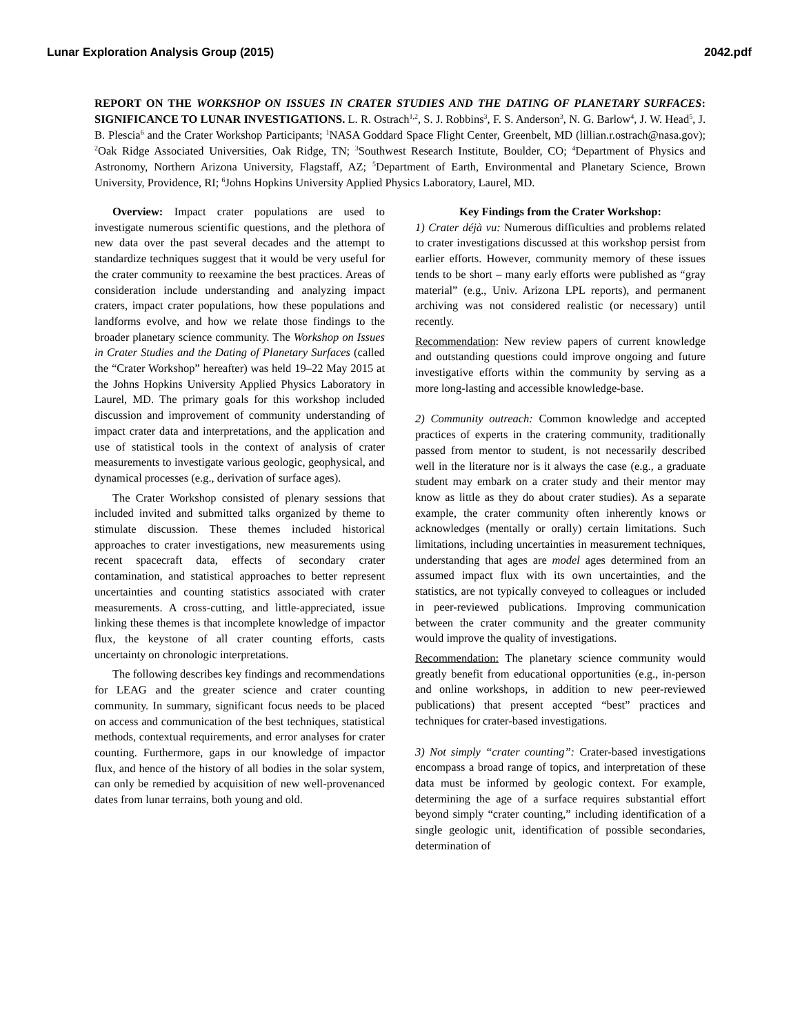Lunar Exploration Analysis Group (2015) 2042.pdf
REPORT ON THE WORKSHOP ON ISSUES IN CRATER STUDIES AND THE DATING OF PLANETARY SURFACES: SIGNIFICANCE TO LUNAR INVESTIGATIONS. L. R. Ostrach<sup>1,2</sup>, S. J. Robbins<sup>3</sup>, F. S. Anderson<sup>3</sup>, N. G. Barlow<sup>4</sup>, J. W. Head<sup>5</sup>, J. B. Plescia<sup>6</sup> and the Crater Workshop Participants; <sup>1</sup>NASA Goddard Space Flight Center, Greenbelt, MD (lillian.r.ostrach@nasa.gov); <sup>2</sup>Oak Ridge Associated Universities, Oak Ridge, TN; <sup>3</sup>Southwest Research Institute, Boulder, CO; <sup>4</sup>Department of Physics and Astronomy, Northern Arizona University, Flagstaff, AZ; <sup>5</sup>Department of Earth, Environmental and Planetary Science, Brown University, Providence, RI; <sup>6</sup>Johns Hopkins University Applied Physics Laboratory, Laurel, MD.
Overview: Impact crater populations are used to investigate numerous scientific questions, and the plethora of new data over the past several decades and the attempt to standardize techniques suggest that it would be very useful for the crater community to reexamine the best practices. Areas of consideration include understanding and analyzing impact craters, impact crater populations, how these populations and landforms evolve, and how we relate those findings to the broader planetary science community. The Workshop on Issues in Crater Studies and the Dating of Planetary Surfaces (called the “Crater Workshop” hereafter) was held 19–22 May 2015 at the Johns Hopkins University Applied Physics Laboratory in Laurel, MD. The primary goals for this workshop included discussion and improvement of community understanding of impact crater data and interpretations, and the application and use of statistical tools in the context of analysis of crater measurements to investigate various geologic, geophysical, and dynamical processes (e.g., derivation of surface ages).
The Crater Workshop consisted of plenary sessions that included invited and submitted talks organized by theme to stimulate discussion. These themes included historical approaches to crater investigations, new measurements using recent spacecraft data, effects of secondary crater contamination, and statistical approaches to better represent uncertainties and counting statistics associated with crater measurements. A cross-cutting, and little-appreciated, issue linking these themes is that incomplete knowledge of impactor flux, the keystone of all crater counting efforts, casts uncertainty on chronologic interpretations.
The following describes key findings and recommendations for LEAG and the greater science and crater counting community. In summary, significant focus needs to be placed on access and communication of the best techniques, statistical methods, contextual requirements, and error analyses for crater counting. Furthermore, gaps in our knowledge of impactor flux, and hence of the history of all bodies in the solar system, can only be remedied by acquisition of new well-provenanced dates from lunar terrains, both young and old.
Key Findings from the Crater Workshop:
1) Crater déjà vu: Numerous difficulties and problems related to crater investigations discussed at this workshop persist from earlier efforts. However, community memory of these issues tends to be short – many early efforts were published as “gray material” (e.g., Univ. Arizona LPL reports), and permanent archiving was not considered realistic (or necessary) until recently.
Recommendation: New review papers of current knowledge and outstanding questions could improve ongoing and future investigative efforts within the community by serving as a more long-lasting and accessible knowledge-base.
2) Community outreach: Common knowledge and accepted practices of experts in the cratering community, traditionally passed from mentor to student, is not necessarily described well in the literature nor is it always the case (e.g., a graduate student may embark on a crater study and their mentor may know as little as they do about crater studies). As a separate example, the crater community often inherently knows or acknowledges (mentally or orally) certain limitations. Such limitations, including uncertainties in measurement techniques, understanding that ages are model ages determined from an assumed impact flux with its own uncertainties, and the statistics, are not typically conveyed to colleagues or included in peer-reviewed publications. Improving communication between the crater community and the greater community would improve the quality of investigations.
Recommendation: The planetary science community would greatly benefit from educational opportunities (e.g., in-person and online workshops, in addition to new peer-reviewed publications) that present accepted “best” practices and techniques for crater-based investigations.
3) Not simply “crater counting”: Crater-based investigations encompass a broad range of topics, and interpretation of these data must be informed by geologic context. For example, determining the age of a surface requires substantial effort beyond simply “crater counting,” including identification of a single geologic unit, identification of possible secondaries, determination of